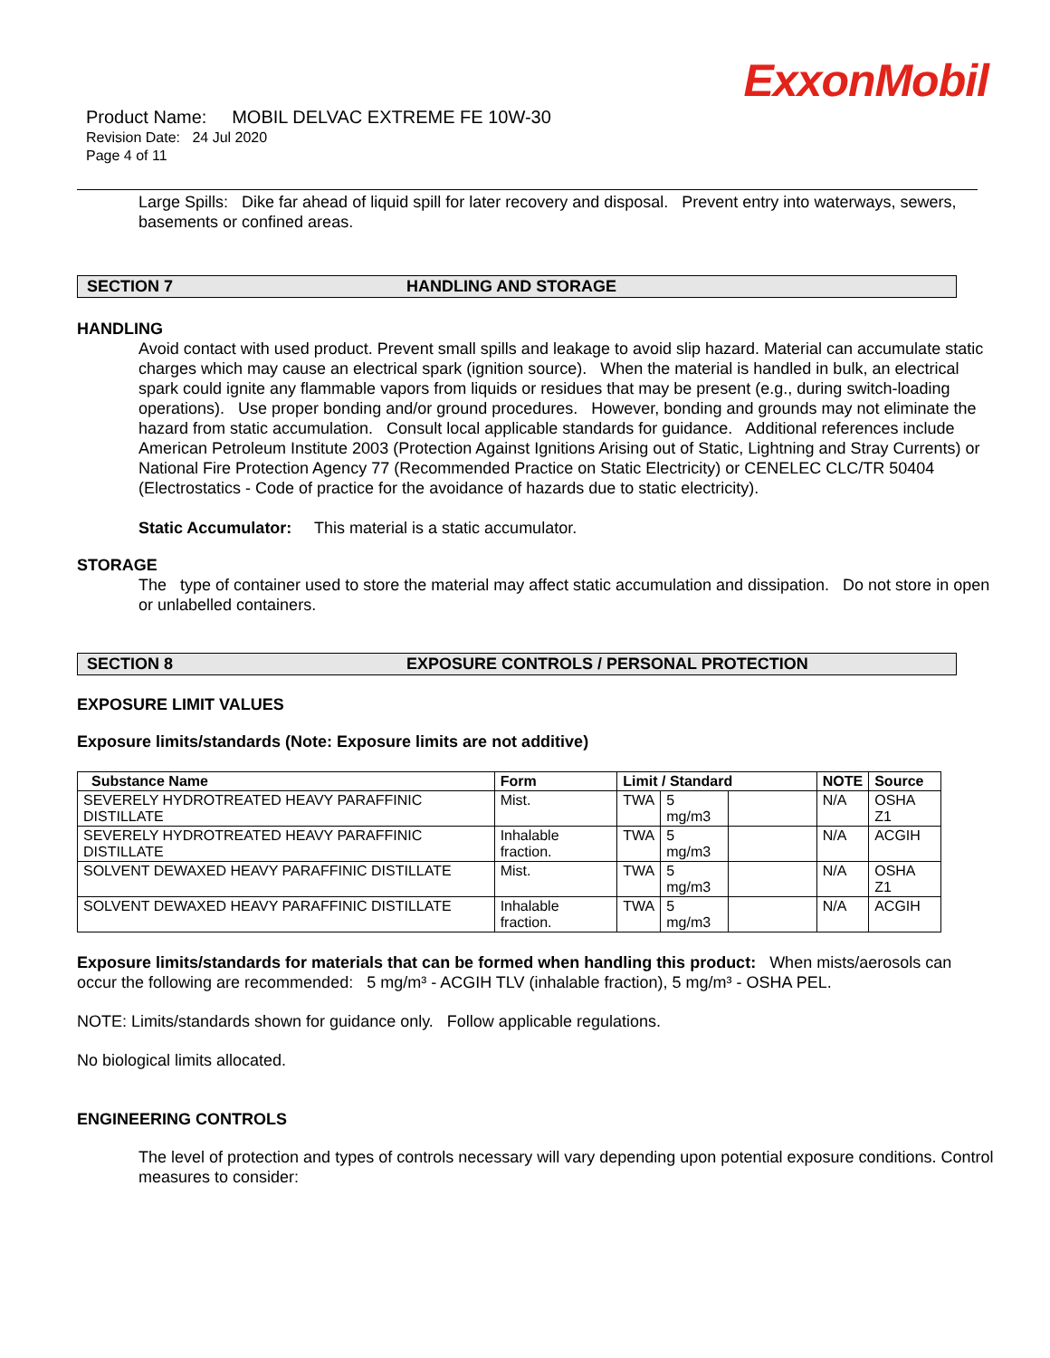ExxonMobil
Product Name: MOBIL DELVAC EXTREME FE 10W-30
Revision Date: 24 Jul 2020
Page 4 of 11
Large Spills: Dike far ahead of liquid spill for later recovery and disposal. Prevent entry into waterways, sewers, basements or confined areas.
SECTION 7 HANDLING AND STORAGE
HANDLING
Avoid contact with used product. Prevent small spills and leakage to avoid slip hazard. Material can accumulate static charges which may cause an electrical spark (ignition source). When the material is handled in bulk, an electrical spark could ignite any flammable vapors from liquids or residues that may be present (e.g., during switch-loading operations). Use proper bonding and/or ground procedures. However, bonding and grounds may not eliminate the hazard from static accumulation. Consult local applicable standards for guidance. Additional references include American Petroleum Institute 2003 (Protection Against Ignitions Arising out of Static, Lightning and Stray Currents) or National Fire Protection Agency 77 (Recommended Practice on Static Electricity) or CENELEC CLC/TR 50404 (Electrostatics - Code of practice for the avoidance of hazards due to static electricity).
Static Accumulator: This material is a static accumulator.
STORAGE
The type of container used to store the material may affect static accumulation and dissipation. Do not store in open or unlabelled containers.
SECTION 8 EXPOSURE CONTROLS / PERSONAL PROTECTION
EXPOSURE LIMIT VALUES
Exposure limits/standards (Note: Exposure limits are not additive)
| Substance Name | Form | Limit / Standard | | | NOTE | Source |
| --- | --- | --- | --- | --- | --- | --- |
| SEVERELY HYDROTREATED HEAVY PARAFFINIC DISTILLATE | Mist. | TWA | 5 mg/m3 | | N/A | OSHA Z1 |
| SEVERELY HYDROTREATED HEAVY PARAFFINIC DISTILLATE | Inhalable fraction. | TWA | 5 mg/m3 | | N/A | ACGIH |
| SOLVENT DEWAXED HEAVY PARAFFINIC DISTILLATE | Mist. | TWA | 5 mg/m3 | | N/A | OSHA Z1 |
| SOLVENT DEWAXED HEAVY PARAFFINIC DISTILLATE | Inhalable fraction. | TWA | 5 mg/m3 | | N/A | ACGIH |
Exposure limits/standards for materials that can be formed when handling this product: When mists/aerosols can occur the following are recommended: 5 mg/m³ - ACGIH TLV (inhalable fraction), 5 mg/m³ - OSHA PEL.
NOTE: Limits/standards shown for guidance only. Follow applicable regulations.
No biological limits allocated.
ENGINEERING CONTROLS
The level of protection and types of controls necessary will vary depending upon potential exposure conditions. Control measures to consider: